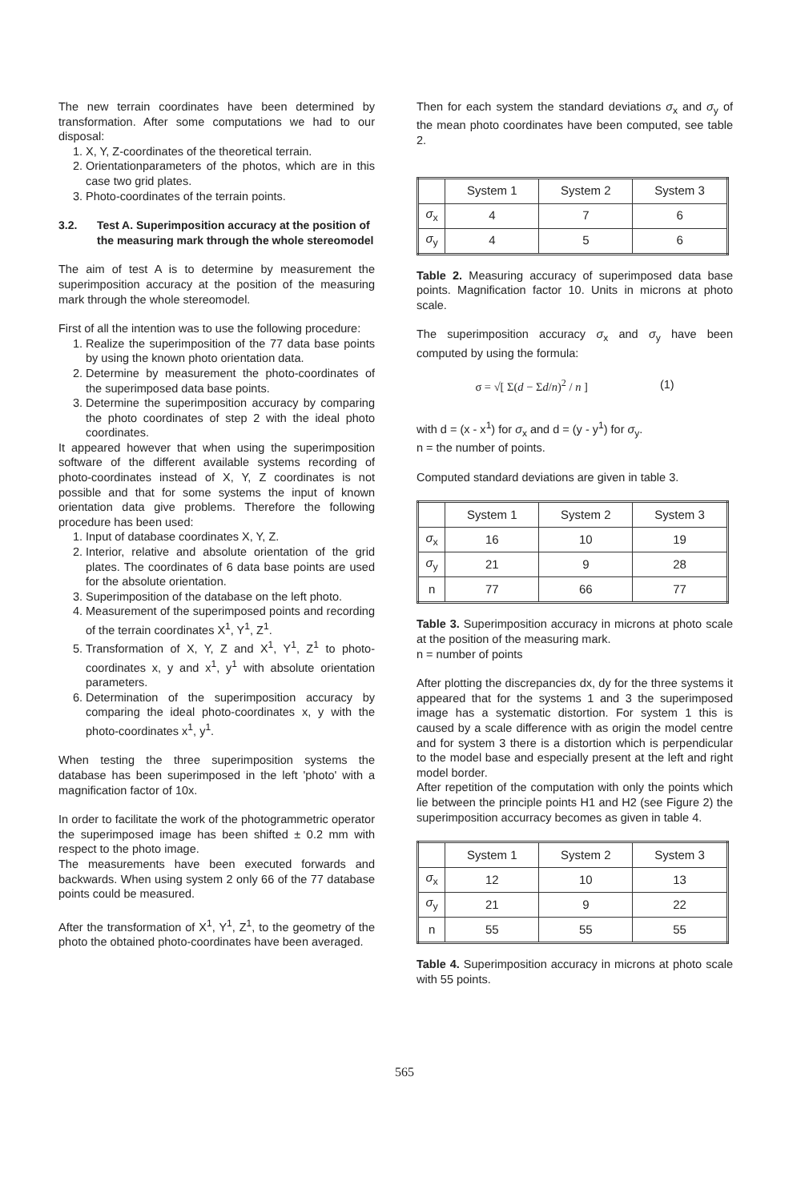The new terrain coordinates have been determined by transformation. After some computations we had to our disposal:
1. X, Y, Z-coordinates of the theoretical terrain.
2. Orientationparameters of the photos, which are in this case two grid plates.
3. Photo-coordinates of the terrain points.
3.2. Test A. Superimposition accuracy at the position of the measuring mark through the whole stereomodel
The aim of test A is to determine by measurement the superimposition accuracy at the position of the measuring mark through the whole stereomodel.
First of all the intention was to use the following procedure:
1. Realize the superimposition of the 77 data base points by using the known photo orientation data.
2. Determine by measurement the photo-coordinates of the superimposed data base points.
3. Determine the superimposition accuracy by comparing the photo coordinates of step 2 with the ideal photo coordinates.
It appeared however that when using the superimposition software of the different available systems recording of photo-coordinates instead of X, Y, Z coordinates is not possible and that for some systems the input of known orientation data give problems. Therefore the following procedure has been used:
1. Input of database coordinates X, Y, Z.
2. Interior, relative and absolute orientation of the grid plates. The coordinates of 6 data base points are used for the absolute orientation.
3. Superimposition of the database on the left photo.
4. Measurement of the superimposed points and recording of the terrain coordinates X<sup>1</sup>, Y<sup>1</sup>, Z<sup>1</sup>.
5. Transformation of X, Y, Z and X<sup>1</sup>, Y<sup>1</sup>, Z<sup>1</sup> to photo-coordinates x, y and x<sup>1</sup>, y<sup>1</sup> with absolute orientation parameters.
6. Determination of the superimposition accuracy by comparing the ideal photo-coordinates x, y with the photo-coordinates x<sup>1</sup>, y<sup>1</sup>.
When testing the three superimposition systems the database has been superimposed in the left 'photo' with a magnification factor of 10x.
In order to facilitate the work of the photogrammetric operator the superimposed image has been shifted ± 0.2 mm with respect to the photo image.
The measurements have been executed forwards and backwards. When using system 2 only 66 of the 77 database points could be measured.
After the transformation of X<sup>1</sup>, Y<sup>1</sup>, Z<sup>1</sup>, to the geometry of the photo the obtained photo-coordinates have been averaged.
Then for each system the standard deviations σ<sub>x</sub> and σ<sub>y</sub> of the mean photo coordinates have been computed, see table 2.
| | System 1 | System 2 | System 3 |
| σ<sub>x</sub> | 4 | 7 | 6 |
| σ<sub>y</sub> | 4 | 5 | 6 |
Table 2. Measuring accuracy of superimposed data base points. Magnification factor 10. Units in microns at photo scale.
The superimposition accuracy σ<sub>x</sub> and σ<sub>y</sub> have been computed by using the formula:
σ = √[ Σ(d − Σd/n)<sup>2</sup> / n ] (1)
with d = (x - x<sup>1</sup>) for σ<sub>x</sub> and d = (y - y<sup>1</sup>) for σ<sub>y</sub>.
n = the number of points.
Computed standard deviations are given in table 3.
| | System 1 | System 2 | System 3 |
| σ<sub>x</sub> | 16 | 10 | 19 |
| σ<sub>y</sub> | 21 | 9 | 28 |
| n | 77 | 66 | 77 |
Table 3. Superimposition accuracy in microns at photo scale at the position of the measuring mark.
n = number of points
After plotting the discrepancies dx, dy for the three systems it appeared that for the systems 1 and 3 the superimposed image has a systematic distortion. For system 1 this is caused by a scale difference with as origin the model centre and for system 3 there is a distortion which is perpendicular to the model base and especially present at the left and right model border.
After repetition of the computation with only the points which lie between the principle points H1 and H2 (see Figure 2) the superimposition accurracy becomes as given in table 4.
| | System 1 | System 2 | System 3 |
| σ<sub>x</sub> | 12 | 10 | 13 |
| σ<sub>y</sub> | 21 | 9 | 22 |
| n | 55 | 55 | 55 |
Table 4. Superimposition accuracy in microns at photo scale with 55 points.
565